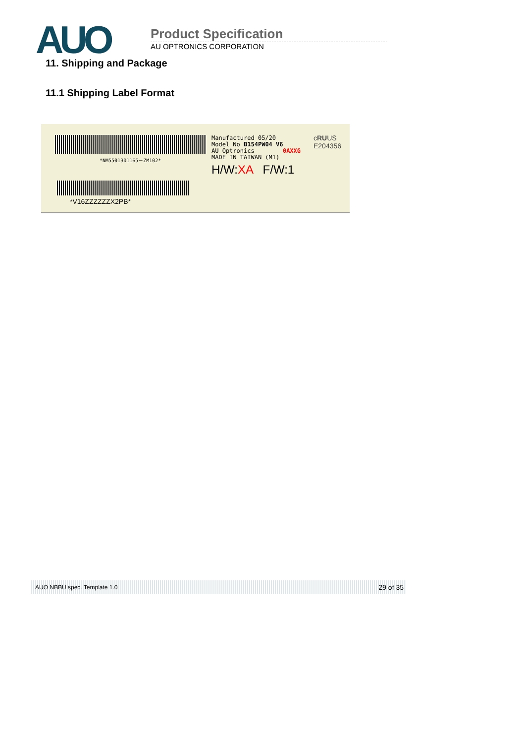AUO
Product Specification
AU OPTRONICS CORPORATION
11. Shipping and Package
11.1 Shipping Label Format
*NM5501301165－ZM102*
*V16ZZZZZZX2PB*
Manufactured 05/20
Model No B154PW04 V6
AU Optronics 0AXXG
MADE IN TAIWAN (M1)
H/W:XA F/W:1
cRUUS
E204356
AUO NBBU spec. Template 1.0 29 of 35